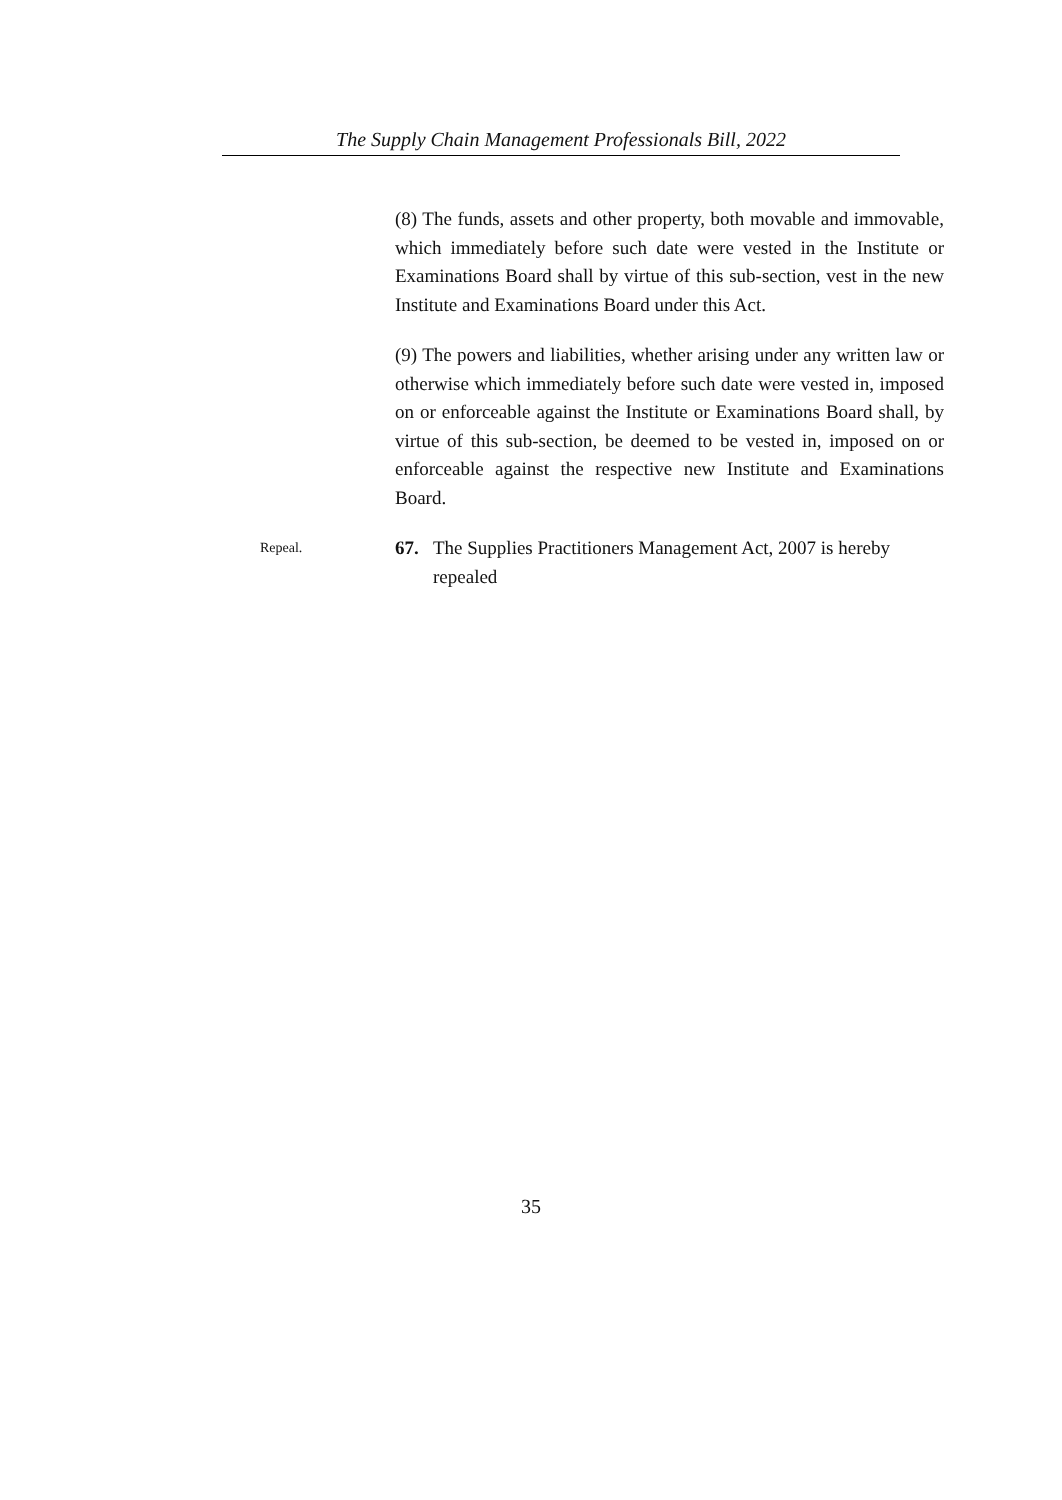The Supply Chain Management Professionals Bill, 2022
(8) The funds, assets and other property, both movable and immovable, which immediately before such date were vested in the Institute or Examinations Board shall by virtue of this sub-section, vest in the new Institute and Examinations Board under this Act.
(9) The powers and liabilities, whether arising under any written law or otherwise which immediately before such date were vested in, imposed on or enforceable against the Institute or Examinations Board shall, by virtue of this sub-section, be deemed to be vested in, imposed on or enforceable against the respective new Institute and Examinations Board.
Repeal.
67. The Supplies Practitioners Management Act, 2007 is hereby repealed
35